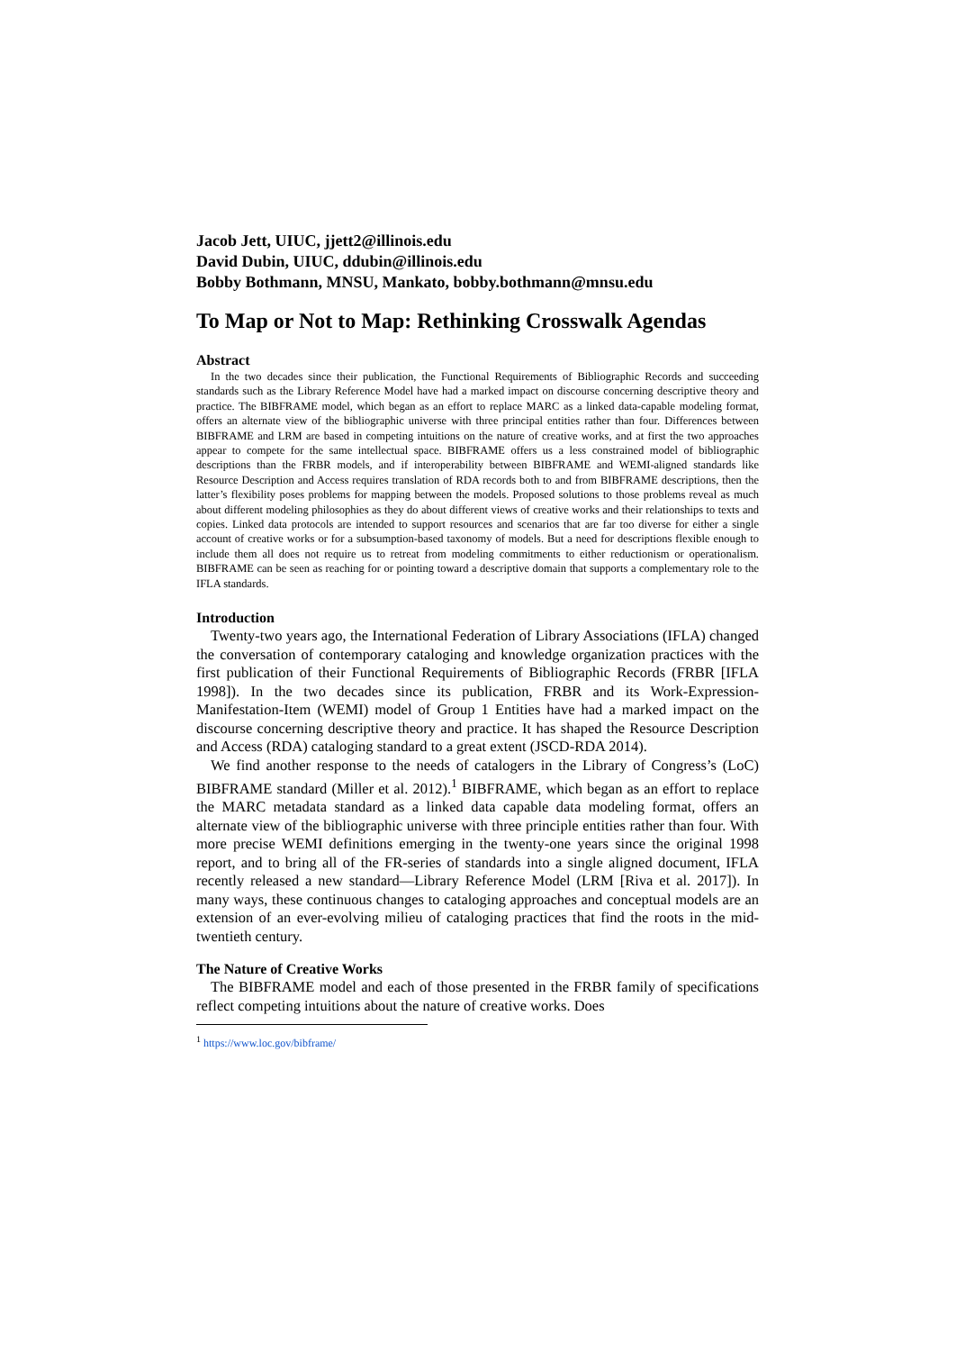Jacob Jett, UIUC, jjett2@illinois.edu
David Dubin, UIUC, ddubin@illinois.edu
Bobby Bothmann, MNSU, Mankato, bobby.bothmann@mnsu.edu
To Map or Not to Map: Rethinking Crosswalk Agendas
Abstract
In the two decades since their publication, the Functional Requirements of Bibliographic Records and succeeding standards such as the Library Reference Model have had a marked impact on discourse concerning descriptive theory and practice. The BIBFRAME model, which began as an effort to replace MARC as a linked data-capable modeling format, offers an alternate view of the bibliographic universe with three principal entities rather than four. Differences between BIBFRAME and LRM are based in competing intuitions on the nature of creative works, and at first the two approaches appear to compete for the same intellectual space. BIBFRAME offers us a less constrained model of bibliographic descriptions than the FRBR models, and if interoperability between BIBFRAME and WEMI-aligned standards like Resource Description and Access requires translation of RDA records both to and from BIBFRAME descriptions, then the latter’s flexibility poses problems for mapping between the models. Proposed solutions to those problems reveal as much about different modeling philosophies as they do about different views of creative works and their relationships to texts and copies. Linked data protocols are intended to support resources and scenarios that are far too diverse for either a single account of creative works or for a subsumption-based taxonomy of models. But a need for descriptions flexible enough to include them all does not require us to retreat from modeling commitments to either reductionism or operationalism. BIBFRAME can be seen as reaching for or pointing toward a descriptive domain that supports a complementary role to the IFLA standards.
Introduction
Twenty-two years ago, the International Federation of Library Associations (IFLA) changed the conversation of contemporary cataloging and knowledge organization practices with the first publication of their Functional Requirements of Bibliographic Records (FRBR [IFLA 1998]). In the two decades since its publication, FRBR and its Work-Expression-Manifestation-Item (WEMI) model of Group 1 Entities have had a marked impact on the discourse concerning descriptive theory and practice. It has shaped the Resource Description and Access (RDA) cataloging standard to a great extent (JSCD-RDA 2014).
We find another response to the needs of catalogers in the Library of Congress’s (LoC) BIBFRAME standard (Miller et al. 2012).<sup>1</sup> BIBFRAME, which began as an effort to replace the MARC metadata standard as a linked data capable data modeling format, offers an alternate view of the bibliographic universe with three principle entities rather than four. With more precise WEMI definitions emerging in the twenty-one years since the original 1998 report, and to bring all of the FR-series of standards into a single aligned document, IFLA recently released a new standard—Library Reference Model (LRM [Riva et al. 2017]). In many ways, these continuous changes to cataloging approaches and conceptual models are an extension of an ever-evolving milieu of cataloging practices that find the roots in the mid-twentieth century.
The Nature of Creative Works
The BIBFRAME model and each of those presented in the FRBR family of specifications reflect competing intuitions about the nature of creative works. Does
<sup>1</sup> https://www.loc.gov/bibframe/